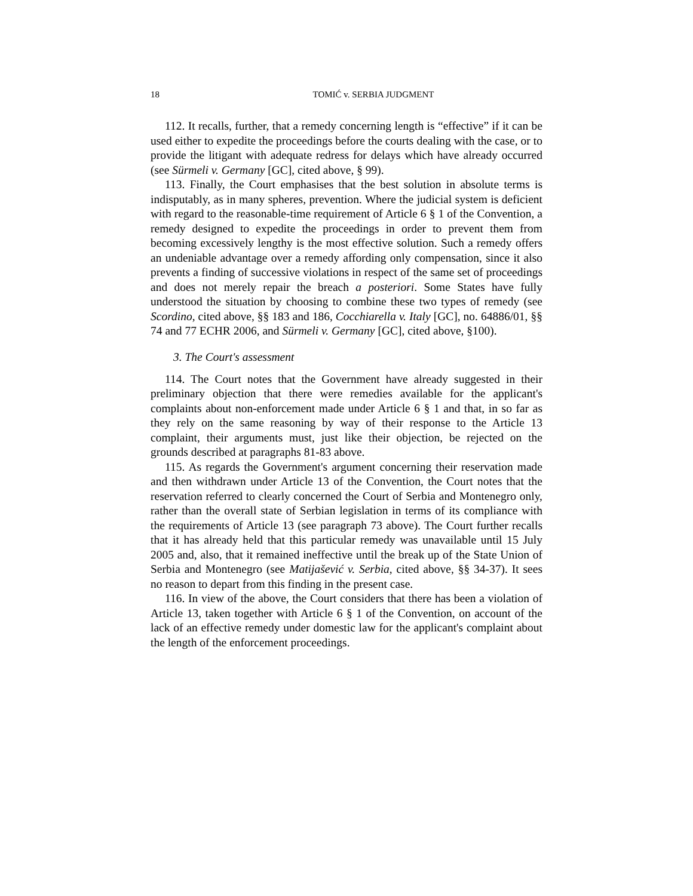18 TOMIĆ v. SERBIA JUDGMENT
112. It recalls, further, that a remedy concerning length is “effective” if it can be used either to expedite the proceedings before the courts dealing with the case, or to provide the litigant with adequate redress for delays which have already occurred (see Sürmeli v. Germany [GC], cited above, § 99).
113. Finally, the Court emphasises that the best solution in absolute terms is indisputably, as in many spheres, prevention. Where the judicial system is deficient with regard to the reasonable-time requirement of Article 6 § 1 of the Convention, a remedy designed to expedite the proceedings in order to prevent them from becoming excessively lengthy is the most effective solution. Such a remedy offers an undeniable advantage over a remedy affording only compensation, since it also prevents a finding of successive violations in respect of the same set of proceedings and does not merely repair the breach a posteriori. Some States have fully understood the situation by choosing to combine these two types of remedy (see Scordino, cited above, §§ 183 and 186, Cocchiarella v. Italy [GC], no. 64886/01, §§ 74 and 77 ECHR 2006, and Sürmeli v. Germany [GC], cited above, §100).
3. The Court's assessment
114. The Court notes that the Government have already suggested in their preliminary objection that there were remedies available for the applicant's complaints about non-enforcement made under Article 6 § 1 and that, in so far as they rely on the same reasoning by way of their response to the Article 13 complaint, their arguments must, just like their objection, be rejected on the grounds described at paragraphs 81-83 above.
115. As regards the Government's argument concerning their reservation made and then withdrawn under Article 13 of the Convention, the Court notes that the reservation referred to clearly concerned the Court of Serbia and Montenegro only, rather than the overall state of Serbian legislation in terms of its compliance with the requirements of Article 13 (see paragraph 73 above). The Court further recalls that it has already held that this particular remedy was unavailable until 15 July 2005 and, also, that it remained ineffective until the break up of the State Union of Serbia and Montenegro (see Matijašević v. Serbia, cited above, §§ 34-37). It sees no reason to depart from this finding in the present case.
116. In view of the above, the Court considers that there has been a violation of Article 13, taken together with Article 6 § 1 of the Convention, on account of the lack of an effective remedy under domestic law for the applicant's complaint about the length of the enforcement proceedings.